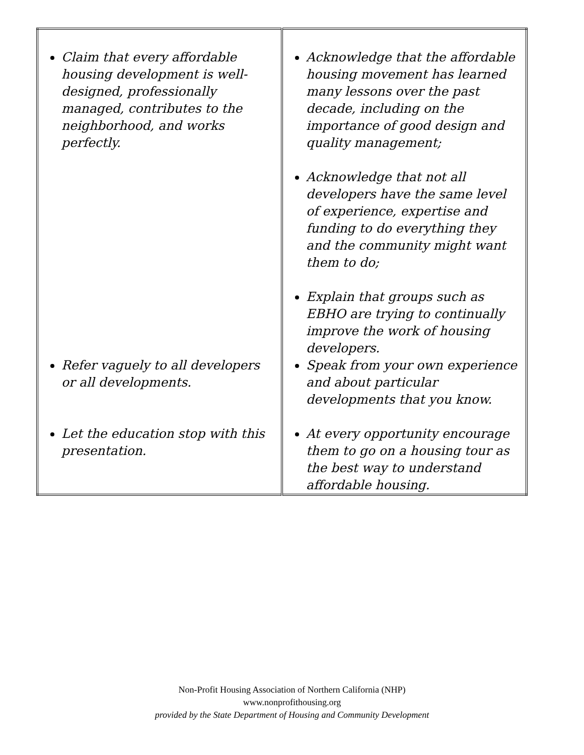| Claim that every affordable housing development is well-designed, professionally managed, contributes to the neighborhood, and works perfectly. | Acknowledge that the affordable housing movement has learned many lessons over the past decade, including on the importance of good design and quality management; Acknowledge that not all developers have the same level of experience, expertise and funding to do everything they and the community might want them to do; Explain that groups such as EBHO are trying to continually improve the work of housing developers. |
| Refer vaguely to all developers or all developments. | Speak from your own experience and about particular developments that you know. |
| Let the education stop with this presentation. | At every opportunity encourage them to go on a housing tour as the best way to understand affordable housing. |
Non-Profit Housing Association of Northern California (NHP)
www.nonprofithousing.org
provided by the State Department of Housing and Community Development